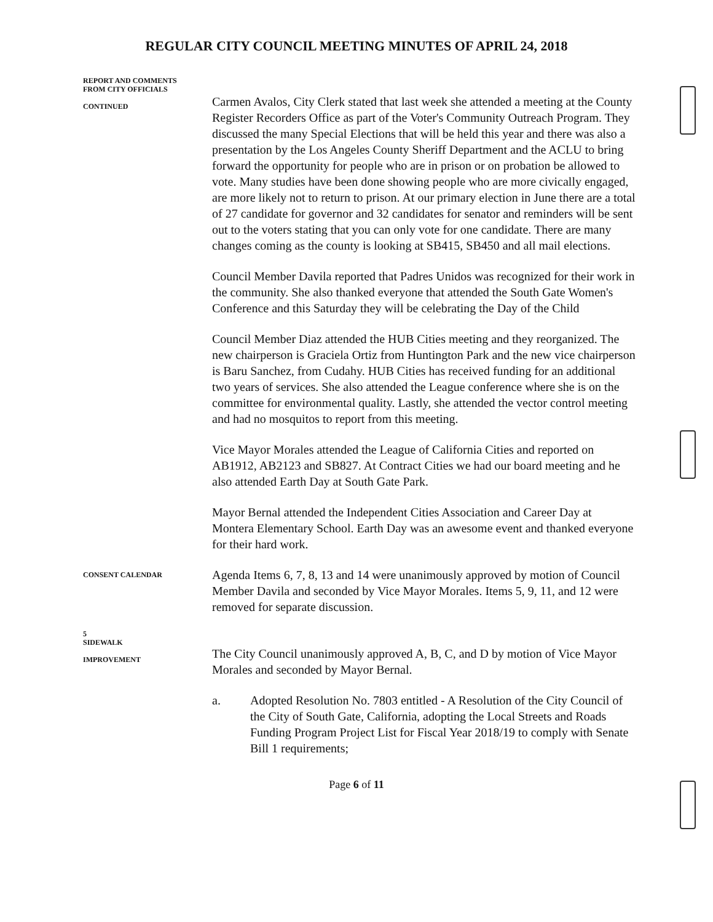REGULAR CITY COUNCIL MEETING MINUTES OF APRIL 24, 2018
REPORT AND COMMENTS
FROM CITY OFFICIALS
CONTINUED
Carmen Avalos, City Clerk stated that last week she attended a meeting at the County Register Recorders Office as part of the Voter's Community Outreach Program. They discussed the many Special Elections that will be held this year and there was also a presentation by the Los Angeles County Sheriff Department and the ACLU to bring forward the opportunity for people who are in prison or on probation be allowed to vote. Many studies have been done showing people who are more civically engaged, are more likely not to return to prison. At our primary election in June there are a total of 27 candidate for governor and 32 candidates for senator and reminders will be sent out to the voters stating that you can only vote for one candidate. There are many changes coming as the county is looking at SB415, SB450 and all mail elections.
Council Member Davila reported that Padres Unidos was recognized for their work in the community. She also thanked everyone that attended the South Gate Women's Conference and this Saturday they will be celebrating the Day of the Child
Council Member Diaz attended the HUB Cities meeting and they reorganized. The new chairperson is Graciela Ortiz from Huntington Park and the new vice chairperson is Baru Sanchez, from Cudahy. HUB Cities has received funding for an additional two years of services. She also attended the League conference where she is on the committee for environmental quality. Lastly, she attended the vector control meeting and had no mosquitos to report from this meeting.
Vice Mayor Morales attended the League of California Cities and reported on AB1912, AB2123 and SB827. At Contract Cities we had our board meeting and he also attended Earth Day at South Gate Park.
Mayor Bernal attended the Independent Cities Association and Career Day at Montera Elementary School. Earth Day was an awesome event and thanked everyone for their hard work.
CONSENT CALENDAR
Agenda Items 6, 7, 8, 13 and 14 were unanimously approved by motion of Council Member Davila and seconded by Vice Mayor Morales. Items 5, 9, 11, and 12 were removed for separate discussion.
5
SIDEWALK
IMPROVEMENT
The City Council unanimously approved A, B, C, and D by motion of Vice Mayor Morales and seconded by Mayor Bernal.
a. Adopted Resolution No. 7803 entitled - A Resolution of the City Council of the City of South Gate, California, adopting the Local Streets and Roads Funding Program Project List for Fiscal Year 2018/19 to comply with Senate Bill 1 requirements;
Page 6 of 11